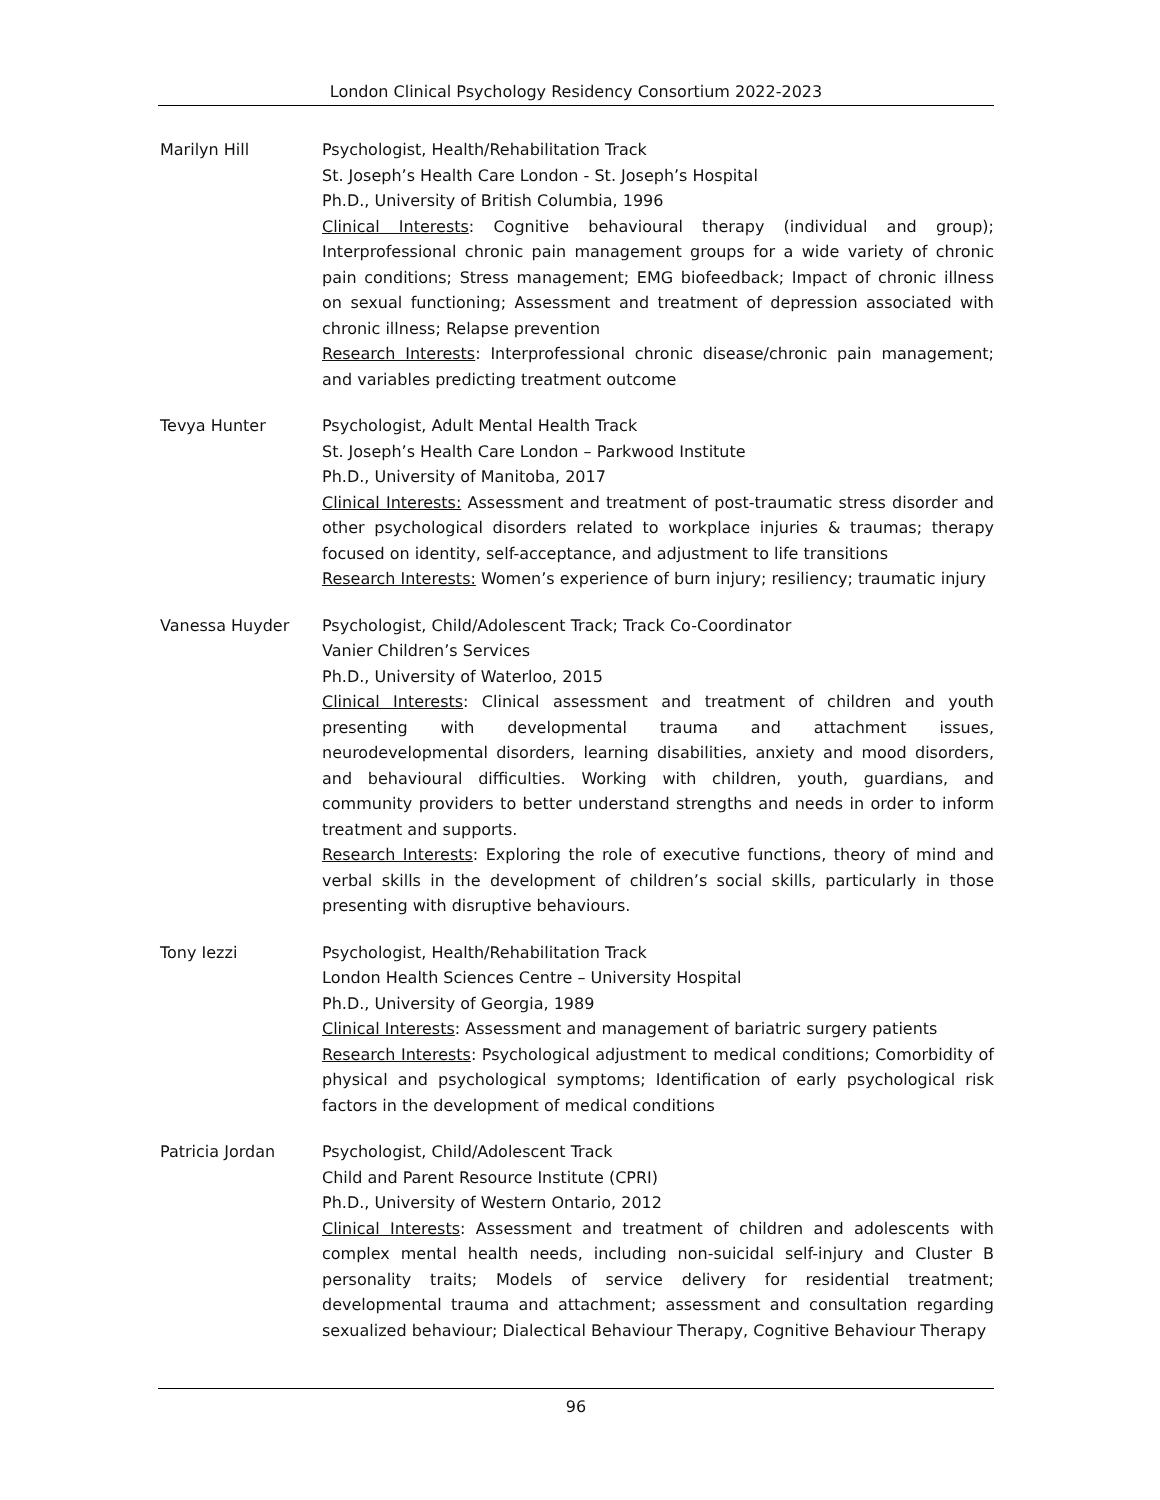London Clinical Psychology Residency Consortium 2022-2023
Marilyn Hill Psychologist, Health/Rehabilitation Track
St. Joseph’s Health Care London - St. Joseph’s Hospital
Ph.D., University of British Columbia, 1996
Clinical Interests: Cognitive behavioural therapy (individual and group); Interprofessional chronic pain management groups for a wide variety of chronic pain conditions; Stress management; EMG biofeedback; Impact of chronic illness on sexual functioning; Assessment and treatment of depression associated with chronic illness; Relapse prevention
Research Interests: Interprofessional chronic disease/chronic pain management; and variables predicting treatment outcome
Tevya Hunter Psychologist, Adult Mental Health Track
St. Joseph’s Health Care London – Parkwood Institute
Ph.D., University of Manitoba, 2017
Clinical Interests: Assessment and treatment of post-traumatic stress disorder and other psychological disorders related to workplace injuries & traumas; therapy focused on identity, self-acceptance, and adjustment to life transitions
Research Interests: Women’s experience of burn injury; resiliency; traumatic injury
Vanessa Huyder Psychologist, Child/Adolescent Track; Track Co-Coordinator
Vanier Children’s Services
Ph.D., University of Waterloo, 2015
Clinical Interests: Clinical assessment and treatment of children and youth presenting with developmental trauma and attachment issues, neurodevelopmental disorders, learning disabilities, anxiety and mood disorders, and behavioural difficulties. Working with children, youth, guardians, and community providers to better understand strengths and needs in order to inform treatment and supports.
Research Interests: Exploring the role of executive functions, theory of mind and verbal skills in the development of children’s social skills, particularly in those presenting with disruptive behaviours.
Tony Iezzi Psychologist, Health/Rehabilitation Track
London Health Sciences Centre – University Hospital
Ph.D., University of Georgia, 1989
Clinical Interests: Assessment and management of bariatric surgery patients
Research Interests: Psychological adjustment to medical conditions; Comorbidity of physical and psychological symptoms; Identification of early psychological risk factors in the development of medical conditions
Patricia Jordan Psychologist, Child/Adolescent Track
Child and Parent Resource Institute (CPRI)
Ph.D., University of Western Ontario, 2012
Clinical Interests: Assessment and treatment of children and adolescents with complex mental health needs, including non-suicidal self-injury and Cluster B personality traits; Models of service delivery for residential treatment; developmental trauma and attachment; assessment and consultation regarding sexualized behaviour; Dialectical Behaviour Therapy, Cognitive Behaviour Therapy
96